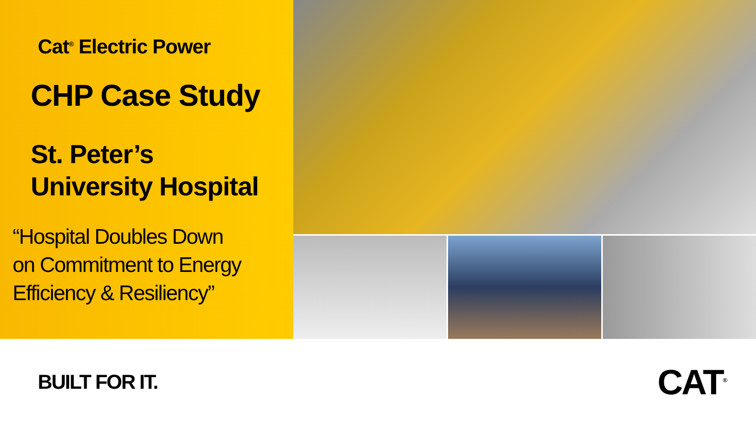Cat<sup>®</sup> Electric Power
CHP Case Study
St. Peter’s
University Hospital
“Hospital Doubles Down
on Commitment to Energy
Efficiency & Resiliency”
BUILT FOR IT.
CAT<sup>®</sup>